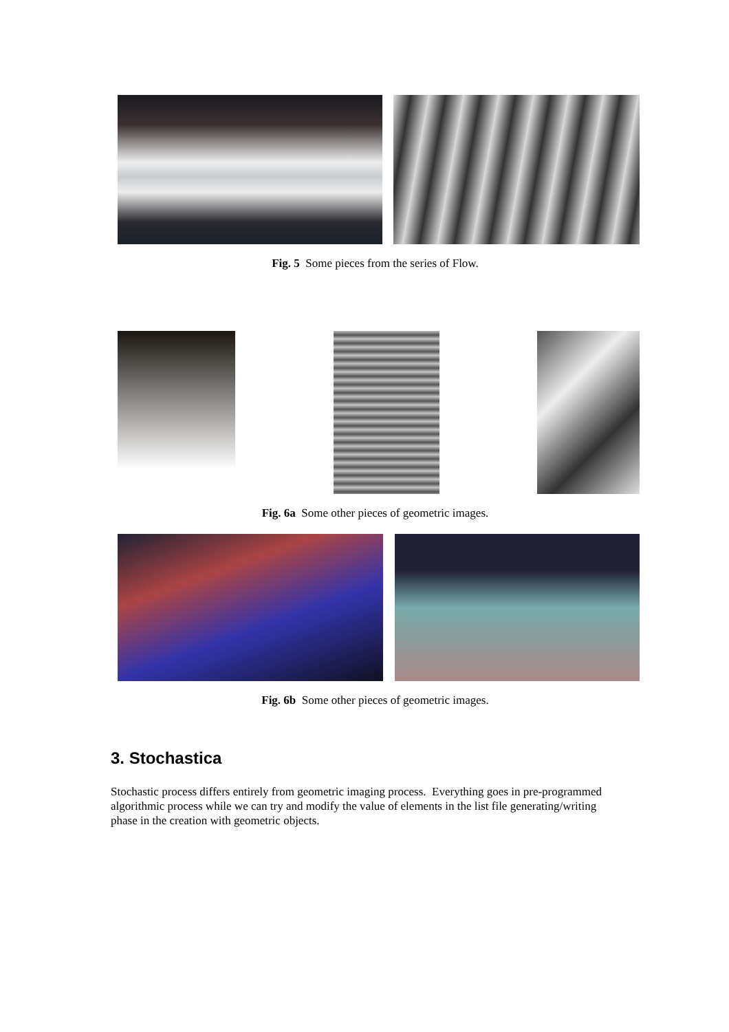Fig. 5 Some pieces from the series of Flow.
Fig. 6a Some other pieces of geometric images.
Fig. 6b Some other pieces of geometric images.
3. Stochastica
Stochastic process differs entirely from geometric imaging process. Everything goes in pre-programmed algorithmic process while we can try and modify the value of elements in the list file generating/writing
phase in the creation with geometric objects.